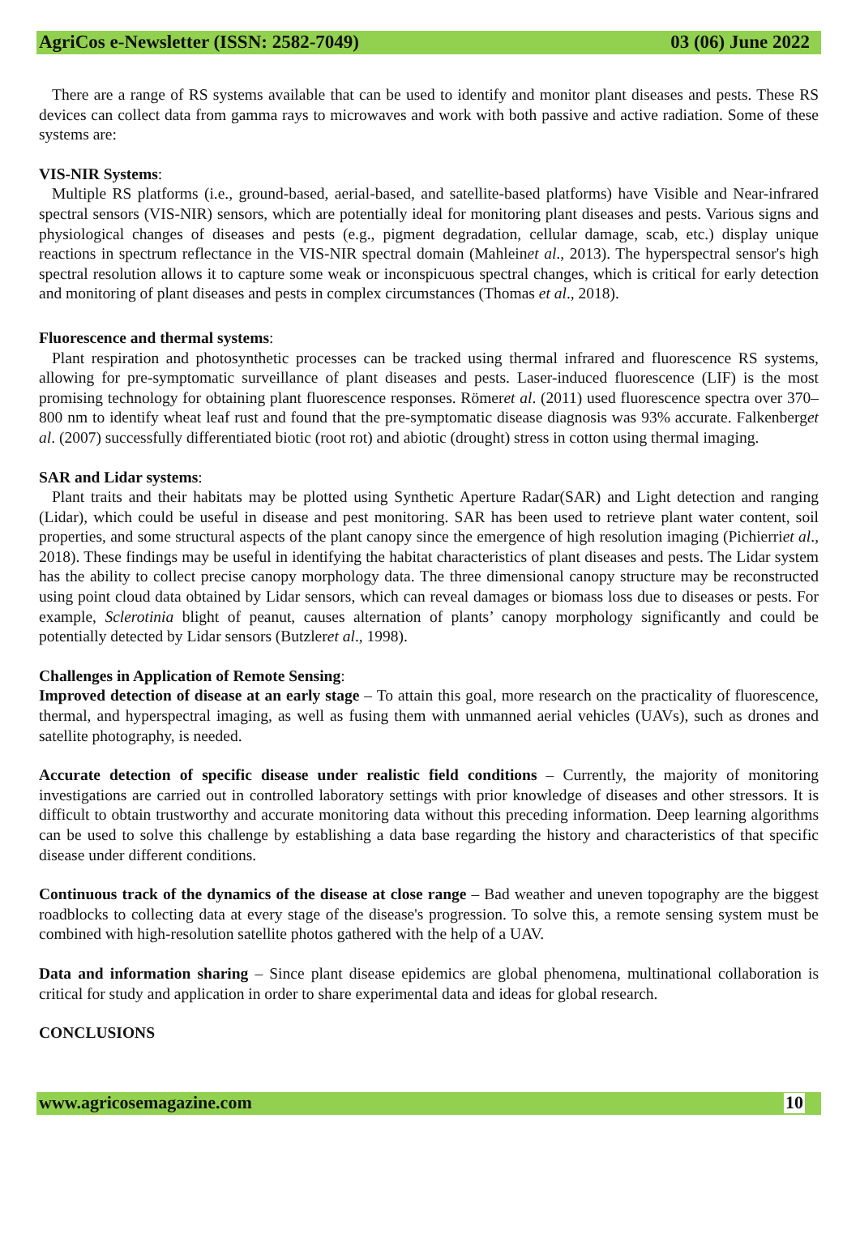AgriCos e-Newsletter (ISSN: 2582-7049) 03 (06) June 2022
There are a range of RS systems available that can be used to identify and monitor plant diseases and pests. These RS devices can collect data from gamma rays to microwaves and work with both passive and active radiation. Some of these systems are:
VIS-NIR Systems:
Multiple RS platforms (i.e., ground-based, aerial-based, and satellite-based platforms) have Visible and Near-infrared spectral sensors (VIS-NIR) sensors, which are potentially ideal for monitoring plant diseases and pests. Various signs and physiological changes of diseases and pests (e.g., pigment degradation, cellular damage, scab, etc.) display unique reactions in spectrum reflectance in the VIS-NIR spectral domain (Mahleinet al., 2013). The hyperspectral sensor's high spectral resolution allows it to capture some weak or inconspicuous spectral changes, which is critical for early detection and monitoring of plant diseases and pests in complex circumstances (Thomas et al., 2018).
Fluorescence and thermal systems:
Plant respiration and photosynthetic processes can be tracked using thermal infrared and fluorescence RS systems, allowing for pre-symptomatic surveillance of plant diseases and pests. Laser-induced fluorescence (LIF) is the most promising technology for obtaining plant fluorescence responses. Römeret al. (2011) used fluorescence spectra over 370–800 nm to identify wheat leaf rust and found that the pre-symptomatic disease diagnosis was 93% accurate. Falkenberget al. (2007) successfully differentiated biotic (root rot) and abiotic (drought) stress in cotton using thermal imaging.
SAR and Lidar systems:
Plant traits and their habitats may be plotted using Synthetic Aperture Radar(SAR) and Light detection and ranging (Lidar), which could be useful in disease and pest monitoring. SAR has been used to retrieve plant water content, soil properties, and some structural aspects of the plant canopy since the emergence of high resolution imaging (Pichierriet al., 2018). These findings may be useful in identifying the habitat characteristics of plant diseases and pests. The Lidar system has the ability to collect precise canopy morphology data. The three dimensional canopy structure may be reconstructed using point cloud data obtained by Lidar sensors, which can reveal damages or biomass loss due to diseases or pests. For example, Sclerotinia blight of peanut, causes alternation of plants’ canopy morphology significantly and could be potentially detected by Lidar sensors (Butzleret al., 1998).
Challenges in Application of Remote Sensing:
Improved detection of disease at an early stage – To attain this goal, more research on the practicality of fluorescence, thermal, and hyperspectral imaging, as well as fusing them with unmanned aerial vehicles (UAVs), such as drones and satellite photography, is needed.
Accurate detection of specific disease under realistic field conditions – Currently, the majority of monitoring investigations are carried out in controlled laboratory settings with prior knowledge of diseases and other stressors. It is difficult to obtain trustworthy and accurate monitoring data without this preceding information. Deep learning algorithms can be used to solve this challenge by establishing a data base regarding the history and characteristics of that specific disease under different conditions.
Continuous track of the dynamics of the disease at close range – Bad weather and uneven topography are the biggest roadblocks to collecting data at every stage of the disease's progression. To solve this, a remote sensing system must be combined with high-resolution satellite photos gathered with the help of a UAV.
Data and information sharing – Since plant disease epidemics are global phenomena, multinational collaboration is critical for study and application in order to share experimental data and ideas for global research.
CONCLUSIONS
www.agricosemagazine.com 10